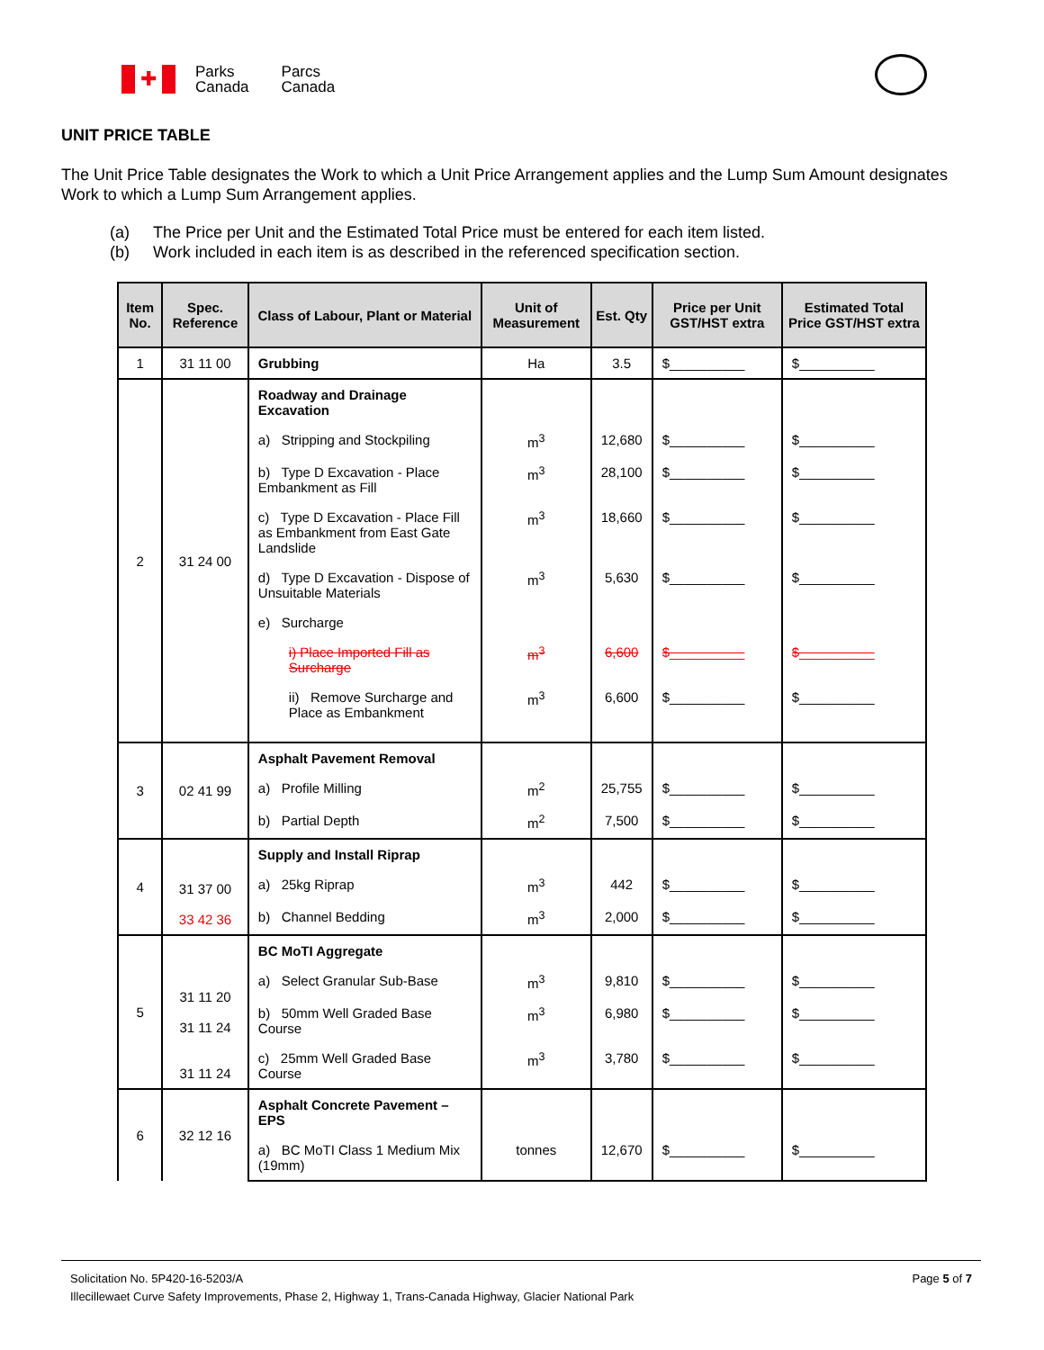✚
Parks
Canada Parcs
Canada
UNIT PRICE TABLE
The Unit Price Table designates the Work to which a Unit Price Arrangement applies and the Lump Sum Amount designates Work to which a Lump Sum Arrangement applies.
(a) The Price per Unit and the Estimated Total Price must be entered for each item listed.
(b) Work included in each item is as described in the referenced specification section.
| Item No. | Spec. Reference | Class of Labour, Plant or Material | Unit of Measurement | Est. Qty | Price per Unit GST/HST extra | Estimated Total Price GST/HST extra |
| --- | --- | --- | --- | --- | --- | --- |
| 1 | 31 11 00 | Grubbing | Ha | 3.5 | $__________ | $__________ |
| 2 | 31 24 00 | Roadway and Drainage Excavation | | | | |
| | | a) Stripping and Stockpiling | m<sup>3</sup> | 12,680 | $__________ | $__________ |
| | | b) Type D Excavation - Place Embankment as Fill | m<sup>3</sup> | 28,100 | $__________ | $__________ |
| | | c) Type D Excavation - Place Fill as Embankment from East Gate Landslide | m<sup>3</sup> | 18,660 | $__________ | $__________ |
| | | d) Type D Excavation - Dispose of Unsuitable Materials | m<sup>3</sup> | 5,630 | $__________ | $__________ |
| | | e) Surcharge | | | | |
| | | i) Place Imported Fill as Surcharge | m<sup>3</sup> | 6,600 | $__________ | $__________ |
| | | ii) Remove Surcharge and Place as Embankment | m<sup>3</sup> | 6,600 | $__________ | $__________ |
| 3 | 02 41 99 | Asphalt Pavement Removal | | | | |
| | | a) Profile Milling | m<sup>2</sup> | 25,755 | $__________ | $__________ |
| | | b) Partial Depth | m<sup>2</sup> | 7,500 | $__________ | $__________ |
| 4 | 31 37 00 33 42 36 | Supply and Install Riprap | | | | |
| | | a) 25kg Riprap | m<sup>3</sup> | 442 | $__________ | $__________ |
| | | b) Channel Bedding | m<sup>3</sup> | 2,000 | $__________ | $__________ |
| 5 | 31 11 20 31 11 24 31 11 24 | BC MoTI Aggregate | | | | |
| | | a) Select Granular Sub-Base | m<sup>3</sup> | 9,810 | $__________ | $__________ |
| | | b) 50mm Well Graded Base Course | m<sup>3</sup> | 6,980 | $__________ | $__________ |
| | | c) 25mm Well Graded Base Course | m<sup>3</sup> | 3,780 | $__________ | $__________ |
| 6 | 32 12 16 | Asphalt Concrete Pavement – EPS | | | | |
| | | a) BC MoTI Class 1 Medium Mix (19mm) | tonnes | 12,670 | $__________ | $__________ |
Solicitation No. 5P420-16-5203/A Page 5 of 7
Illecillewaet Curve Safety Improvements, Phase 2, Highway 1, Trans-Canada Highway, Glacier National Park